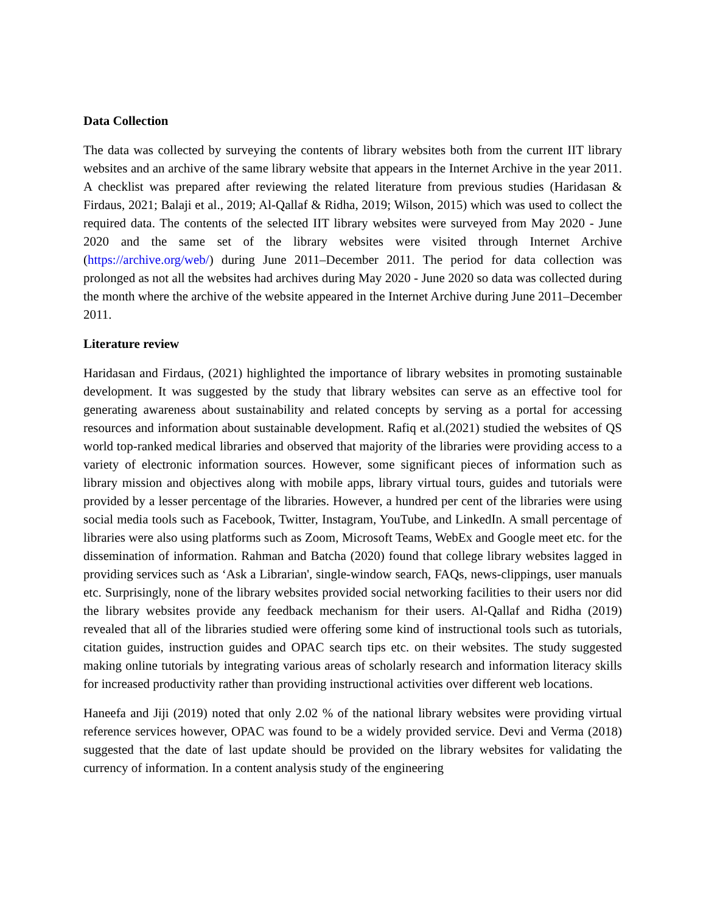Data Collection
The data was collected by surveying the contents of library websites both from the current IIT library websites and an archive of the same library website that appears in the Internet Archive in the year 2011. A checklist was prepared after reviewing the related literature from previous studies (Haridasan & Firdaus, 2021; Balaji et al., 2019; Al-Qallaf & Ridha, 2019; Wilson, 2015) which was used to collect the required data. The contents of the selected IIT library websites were surveyed from May 2020 - June 2020 and the same set of the library websites were visited through Internet Archive (https://archive.org/web/) during June 2011–December 2011. The period for data collection was prolonged as not all the websites had archives during May 2020 - June 2020 so data was collected during the month where the archive of the website appeared in the Internet Archive during June 2011–December 2011.
Literature review
Haridasan and Firdaus, (2021) highlighted the importance of library websites in promoting sustainable development. It was suggested by the study that library websites can serve as an effective tool for generating awareness about sustainability and related concepts by serving as a portal for accessing resources and information about sustainable development. Rafiq et al.(2021) studied the websites of QS world top-ranked medical libraries and observed that majority of the libraries were providing access to a variety of electronic information sources. However, some significant pieces of information such as library mission and objectives along with mobile apps, library virtual tours, guides and tutorials were provided by a lesser percentage of the libraries. However, a hundred per cent of the libraries were using social media tools such as Facebook, Twitter, Instagram, YouTube, and LinkedIn. A small percentage of libraries were also using platforms such as Zoom, Microsoft Teams, WebEx and Google meet etc. for the dissemination of information. Rahman and Batcha (2020) found that college library websites lagged in providing services such as ‘Ask a Librarian', single-window search, FAQs, news-clippings, user manuals etc. Surprisingly, none of the library websites provided social networking facilities to their users nor did the library websites provide any feedback mechanism for their users. Al-Qallaf and Ridha (2019) revealed that all of the libraries studied were offering some kind of instructional tools such as tutorials, citation guides, instruction guides and OPAC search tips etc. on their websites. The study suggested making online tutorials by integrating various areas of scholarly research and information literacy skills for increased productivity rather than providing instructional activities over different web locations.
Haneefa and Jiji (2019) noted that only 2.02 % of the national library websites were providing virtual reference services however, OPAC was found to be a widely provided service. Devi and Verma (2018) suggested that the date of last update should be provided on the library websites for validating the currency of information. In a content analysis study of the engineering